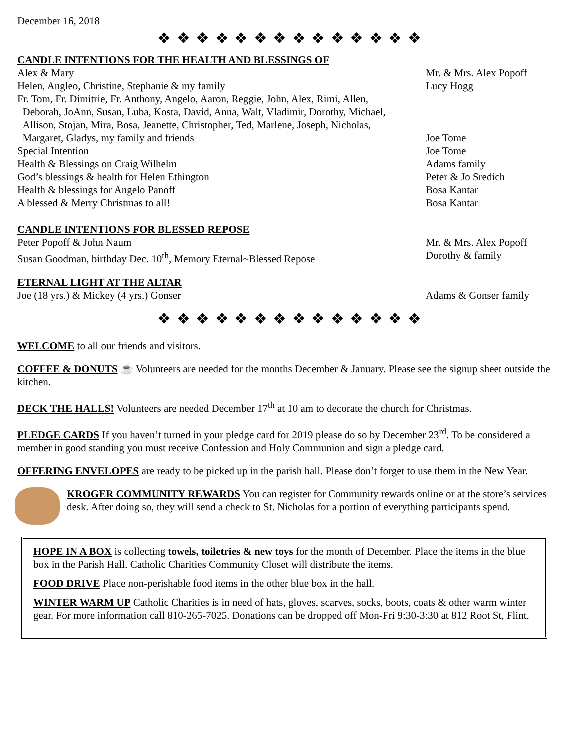December 16, 2018
❖ ❖ ❖ ❖ ❖ ❖ ❖ ❖ ❖ ❖ ❖ ❖ ❖ ❖
CANDLE INTENTIONS FOR THE HEALTH AND BLESSINGS OF
Alex & Mary Mr. & Mrs. Alex Popoff
Helen, Angleo, Christine, Stephanie & my family Lucy Hogg
Fr. Tom, Fr. Dimitrie, Fr. Anthony, Angelo, Aaron, Reggie, John, Alex, Rimi, Allen,
Deborah, JoAnn, Susan, Luba, Kosta, David, Anna, Walt, Vladimir, Dorothy, Michael,
Allison, Stojan, Mira, Bosa, Jeanette, Christopher, Ted, Marlene, Joseph, Nicholas,
Margaret, Gladys, my family and friends
Joe Tome
Special Intention Joe Tome
Health & Blessings on Craig Wilhelm Adams family
God’s blessings & health for Helen Ethington Peter & Jo Sredich
Health & blessings for Angelo Panoff Bosa Kantar
A blessed & Merry Christmas to all! Bosa Kantar
CANDLE INTENTIONS FOR BLESSED REPOSE
Peter Popoff & John Naum Mr. & Mrs. Alex Popoff
Susan Goodman, birthday Dec. 10<sup>th</sup>, Memory Eternal~Blessed Repose Dorothy & family
ETERNAL LIGHT AT THE ALTAR
Joe (18 yrs.) & Mickey (4 yrs.) Gonser Adams & Gonser family
❖ ❖ ❖ ❖ ❖ ❖ ❖ ❖ ❖ ❖ ❖ ❖ ❖ ❖
WELCOME to all our friends and visitors.
COFFEE & DONUTS ☕ Volunteers are needed for the months December & January. Please see the signup sheet outside the kitchen.
DECK THE HALLS! Volunteers are needed December 17<sup>th</sup> at 10 am to decorate the church for Christmas.
PLEDGE CARDS If you haven’t turned in your pledge card for 2019 please do so by December 23<sup>rd</sup>. To be considered a member in good standing you must receive Confession and Holy Communion and sign a pledge card.
OFFERING ENVELOPES are ready to be picked up in the parish hall. Please don’t forget to use them in the New Year.
KROGER COMMUNITY REWARDS You can register for Community rewards online or at the store’s services desk. After doing so, they will send a check to St. Nicholas for a portion of everything participants spend.
HOPE IN A BOX is collecting towels, toiletries & new toys for the month of December. Place the items in the blue box in the Parish Hall. Catholic Charities Community Closet will distribute the items.
FOOD DRIVE Place non-perishable food items in the other blue box in the hall.
WINTER WARM UP Catholic Charities is in need of hats, gloves, scarves, socks, boots, coats & other warm winter gear. For more information call 810-265-7025. Donations can be dropped off Mon-Fri 9:30-3:30 at 812 Root St, Flint.